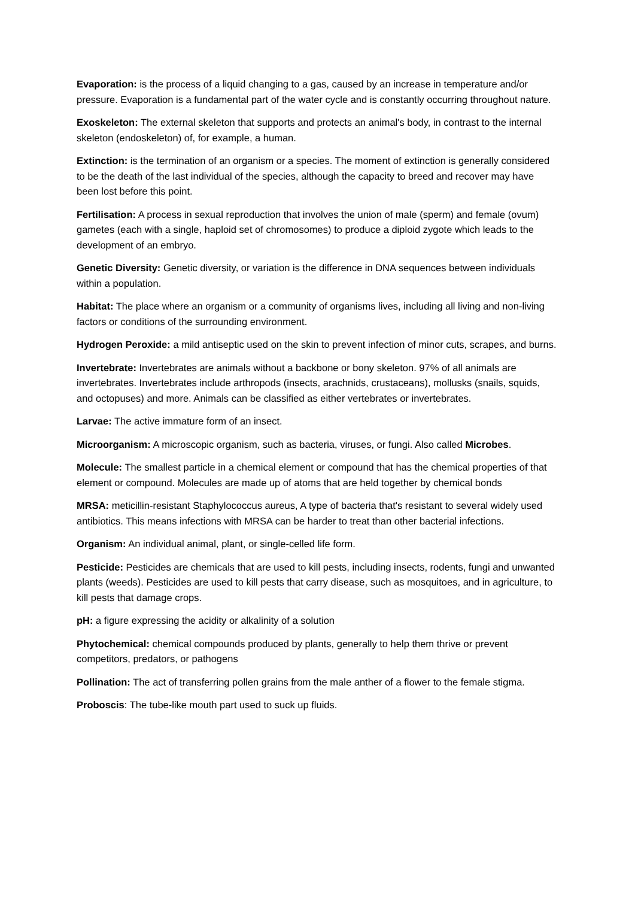Evaporation: is the process of a liquid changing to a gas, caused by an increase in temperature and/or pressure. Evaporation is a fundamental part of the water cycle and is constantly occurring throughout nature.
Exoskeleton: The external skeleton that supports and protects an animal's body, in contrast to the internal skeleton (endoskeleton) of, for example, a human.
Extinction: is the termination of an organism or a species. The moment of extinction is generally considered to be the death of the last individual of the species, although the capacity to breed and recover may have been lost before this point.
Fertilisation: A process in sexual reproduction that involves the union of male (sperm) and female (ovum) gametes (each with a single, haploid set of chromosomes) to produce a diploid zygote which leads to the development of an embryo.
Genetic Diversity: Genetic diversity, or variation is the difference in DNA sequences between individuals within a population.
Habitat: The place where an organism or a community of organisms lives, including all living and non-living factors or conditions of the surrounding environment.
Hydrogen Peroxide: a mild antiseptic used on the skin to prevent infection of minor cuts, scrapes, and burns.
Invertebrate: Invertebrates are animals without a backbone or bony skeleton. 97% of all animals are invertebrates. Invertebrates include arthropods (insects, arachnids, crustaceans), mollusks (snails, squids, and octopuses) and more. Animals can be classified as either vertebrates or invertebrates.
Larvae: The active immature form of an insect.
Microorganism: A microscopic organism, such as bacteria, viruses, or fungi. Also called Microbes.
Molecule: The smallest particle in a chemical element or compound that has the chemical properties of that element or compound. Molecules are made up of atoms that are held together by chemical bonds
MRSA: meticillin-resistant Staphylococcus aureus, A type of bacteria that's resistant to several widely used antibiotics. This means infections with MRSA can be harder to treat than other bacterial infections.
Organism: An individual animal, plant, or single-celled life form.
Pesticide: Pesticides are chemicals that are used to kill pests, including insects, rodents, fungi and unwanted plants (weeds). Pesticides are used to kill pests that carry disease, such as mosquitoes, and in agriculture, to kill pests that damage crops.
pH: a figure expressing the acidity or alkalinity of a solution
Phytochemical: chemical compounds produced by plants, generally to help them thrive or prevent competitors, predators, or pathogens
Pollination: The act of transferring pollen grains from the male anther of a flower to the female stigma.
Proboscis: The tube-like mouth part used to suck up fluids.